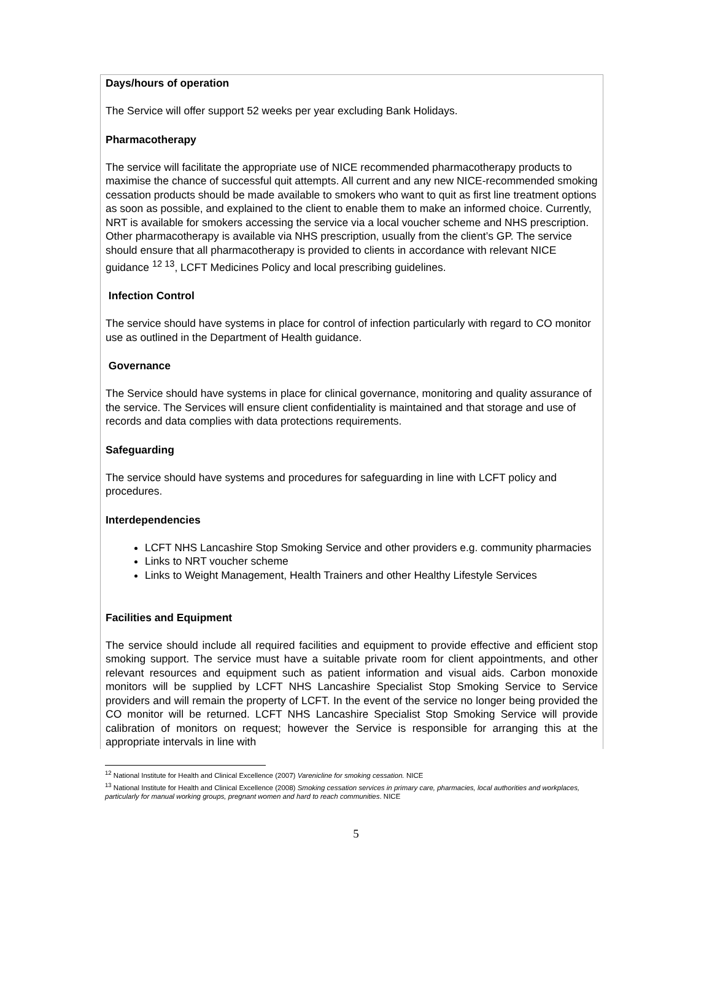Days/hours of operation
The Service will offer support 52 weeks per year excluding Bank Holidays.
Pharmacotherapy
The service will facilitate the appropriate use of NICE recommended pharmacotherapy products to maximise the chance of successful quit attempts. All current and any new NICE-recommended smoking cessation products should be made available to smokers who want to quit as first line treatment options as soon as possible, and explained to the client to enable them to make an informed choice. Currently, NRT is available for smokers accessing the service via a local voucher scheme and NHS prescription. Other pharmacotherapy is available via NHS prescription, usually from the client’s GP. The service should ensure that all pharmacotherapy is provided to clients in accordance with relevant NICE guidance <sup>12 13</sup>, LCFT Medicines Policy and local prescribing guidelines.
Infection Control
The service should have systems in place for control of infection particularly with regard to CO monitor use as outlined in the Department of Health guidance.
Governance
The Service should have systems in place for clinical governance, monitoring and quality assurance of the service. The Services will ensure client confidentiality is maintained and that storage and use of records and data complies with data protections requirements.
Safeguarding
The service should have systems and procedures for safeguarding in line with LCFT policy and procedures.
Interdependencies
LCFT NHS Lancashire Stop Smoking Service and other providers e.g. community pharmacies
Links to NRT voucher scheme
Links to Weight Management, Health Trainers and other Healthy Lifestyle Services
Facilities and Equipment
The service should include all required facilities and equipment to provide effective and efficient stop smoking support. The service must have a suitable private room for client appointments, and other relevant resources and equipment such as patient information and visual aids. Carbon monoxide monitors will be supplied by LCFT NHS Lancashire Specialist Stop Smoking Service to Service providers and will remain the property of LCFT. In the event of the service no longer being provided the CO monitor will be returned. LCFT NHS Lancashire Specialist Stop Smoking Service will provide calibration of monitors on request; however the Service is responsible for arranging this at the appropriate intervals in line with
<sup>12</sup> National Institute for Health and Clinical Excellence (2007) Varenicline for smoking cessation. NICE
<sup>13</sup> National Institute for Health and Clinical Excellence (2008) Smoking cessation services in primary care, pharmacies, local authorities and workplaces, particularly for manual working groups, pregnant women and hard to reach communities. NICE
5